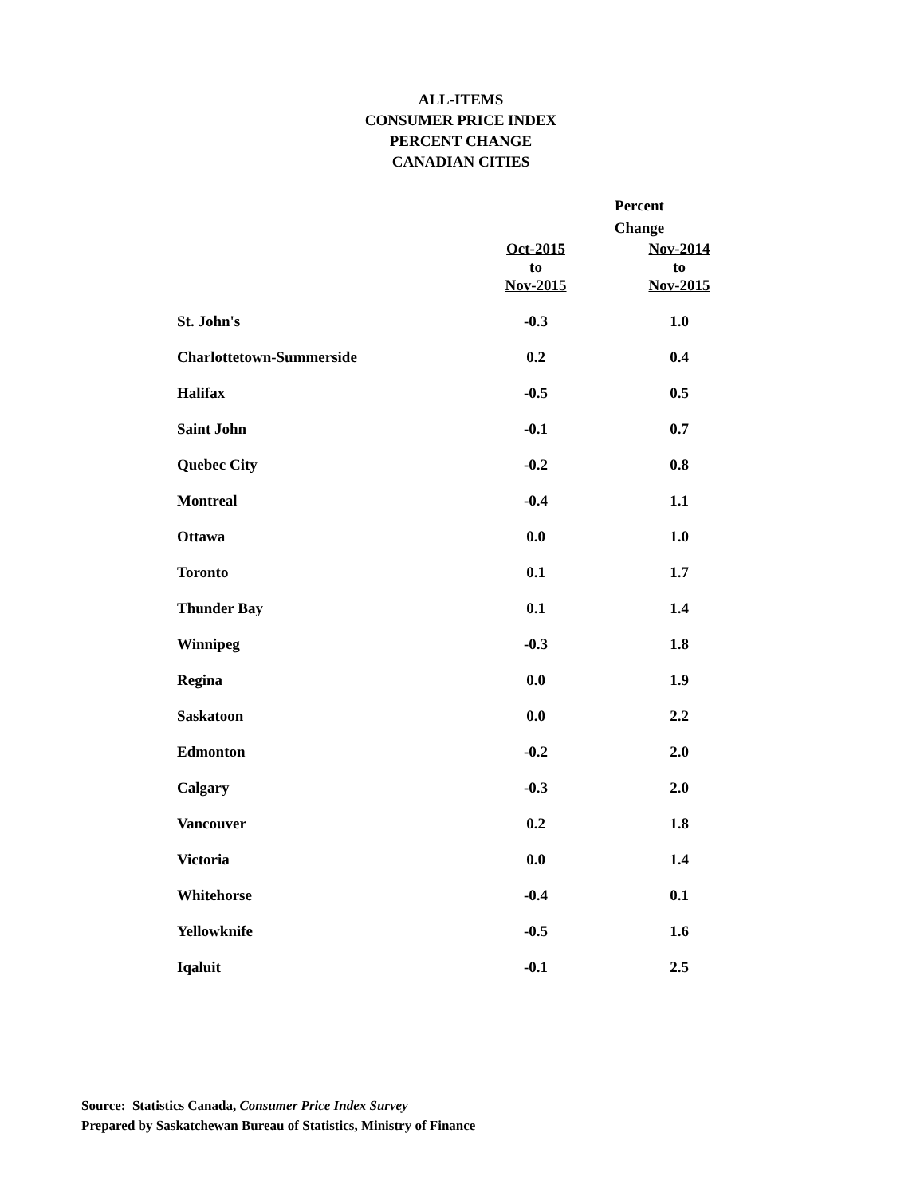ALL-ITEMS
CONSUMER PRICE INDEX
PERCENT CHANGE
CANADIAN CITIES
| | Percent Change | |
| --- | --- | --- |
| | Oct-2015 to Nov-2015 | Nov-2014 to Nov-2015 |
| St. John's | -0.3 | 1.0 |
| Charlottetown-Summerside | 0.2 | 0.4 |
| Halifax | -0.5 | 0.5 |
| Saint John | -0.1 | 0.7 |
| Quebec City | -0.2 | 0.8 |
| Montreal | -0.4 | 1.1 |
| Ottawa | 0.0 | 1.0 |
| Toronto | 0.1 | 1.7 |
| Thunder Bay | 0.1 | 1.4 |
| Winnipeg | -0.3 | 1.8 |
| Regina | 0.0 | 1.9 |
| Saskatoon | 0.0 | 2.2 |
| Edmonton | -0.2 | 2.0 |
| Calgary | -0.3 | 2.0 |
| Vancouver | 0.2 | 1.8 |
| Victoria | 0.0 | 1.4 |
| Whitehorse | -0.4 | 0.1 |
| Yellowknife | -0.5 | 1.6 |
| Iqaluit | -0.1 | 2.5 |
Source: Statistics Canada, Consumer Price Index Survey
Prepared by Saskatchewan Bureau of Statistics, Ministry of Finance